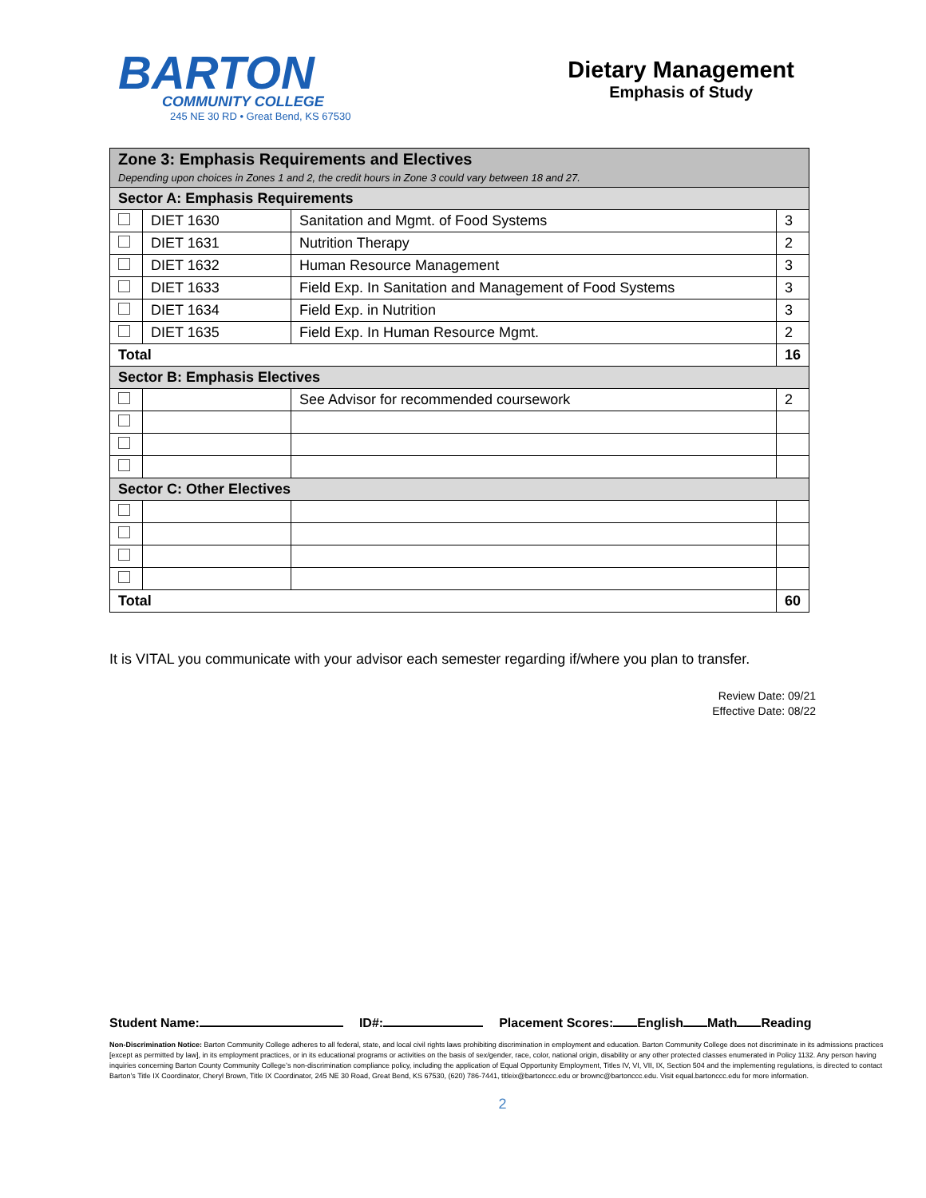BARTON
COMMUNITY COLLEGE
245 NE 30 RD • Great Bend, KS 67530
Dietary Management
Emphasis of Study
| Zone 3: Emphasis Requirements and Electives Depending upon choices in Zones 1 and 2, the credit hours in Zone 3 could vary between 18 and 27. | | | |
| Sector A: Emphasis Requirements | | | |
| | DIET 1630 | Sanitation and Mgmt. of Food Systems | 3 |
| | DIET 1631 | Nutrition Therapy | 2 |
| | DIET 1632 | Human Resource Management | 3 |
| | DIET 1633 | Field Exp. In Sanitation and Management of Food Systems | 3 |
| | DIET 1634 | Field Exp. in Nutrition | 3 |
| | DIET 1635 | Field Exp. In Human Resource Mgmt. | 2 |
| Total | | | 16 |
| Sector B: Emphasis Electives | | | |
| | | See Advisor for recommended coursework | 2 |
| Sector C: Other Electives | | | |
| Total | | | 60 |
It is VITAL you communicate with your advisor each semester regarding if/where you plan to transfer.
Review Date: 09/21
Effective Date: 08/22
Student Name: ID#: Placement Scores: English Math Reading
Non-Discrimination Notice: Barton Community College adheres to all federal, state, and local civil rights laws prohibiting discrimination in employment and education. Barton Community College does not discriminate in its admissions practices [except as permitted by law], in its employment practices, or in its educational programs or activities on the basis of sex/gender, race, color, national origin, disability or any other protected classes enumerated in Policy 1132. Any person having inquiries concerning Barton County Community College’s non-discrimination compliance policy, including the application of Equal Opportunity Employment, Titles IV, VI, VII, IX, Section 504 and the implementing regulations, is directed to contact Barton’s Title IX Coordinator, Cheryl Brown, Title IX Coordinator, 245 NE 30 Road, Great Bend, KS 67530, (620) 786-7441, titleix@bartonccc.edu or brownc@bartonccc.edu. Visit equal.bartonccc.edu for more information.
2